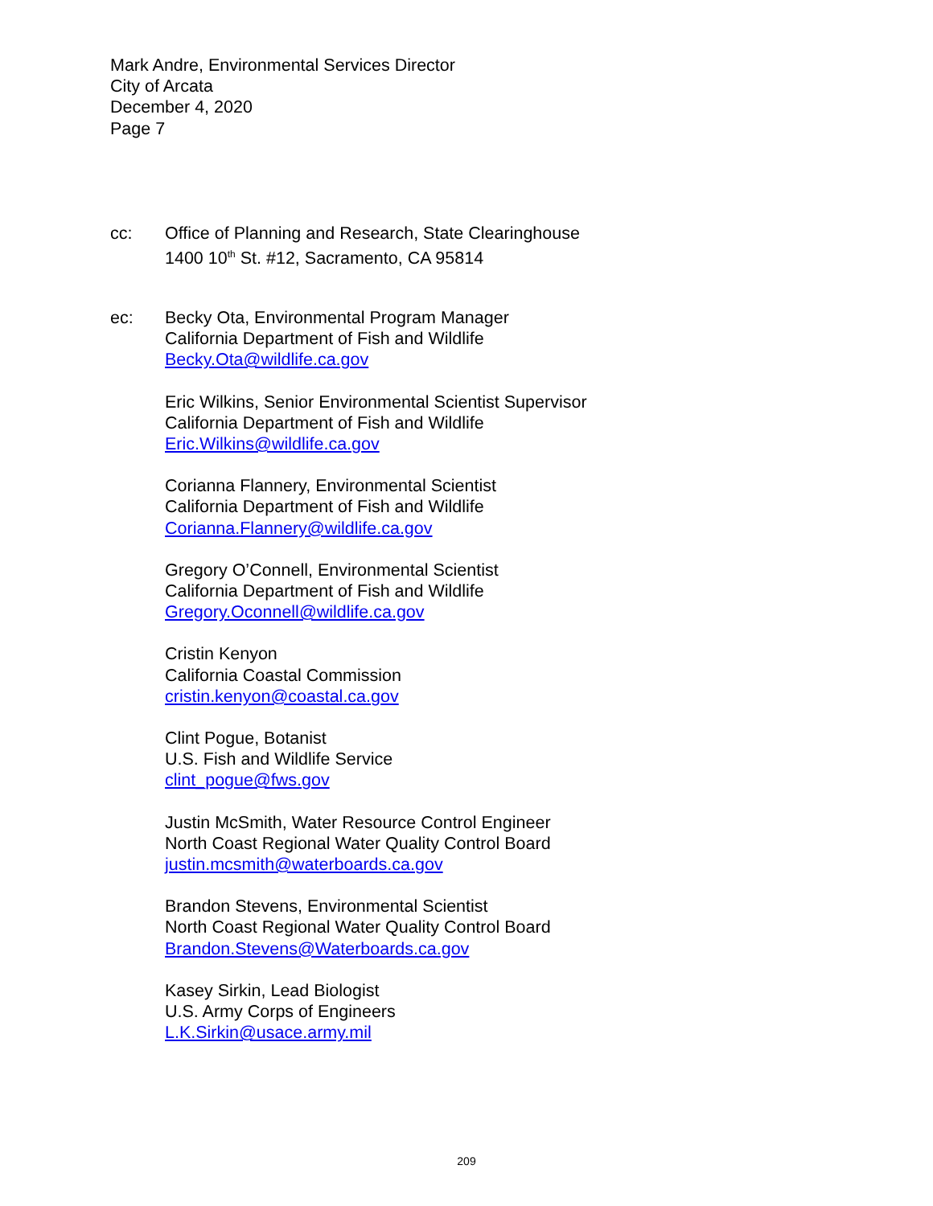Mark Andre, Environmental Services Director
City of Arcata
December 4, 2020
Page 7
cc: Office of Planning and Research, State Clearinghouse
1400 10<sup>th</sup> St. #12, Sacramento, CA 95814
ec: Becky Ota, Environmental Program Manager
California Department of Fish and Wildlife
Becky.Ota@wildlife.ca.gov
Eric Wilkins, Senior Environmental Scientist Supervisor
California Department of Fish and Wildlife
Eric.Wilkins@wildlife.ca.gov
Corianna Flannery, Environmental Scientist
California Department of Fish and Wildlife
Corianna.Flannery@wildlife.ca.gov
Gregory O’Connell, Environmental Scientist
California Department of Fish and Wildlife
Gregory.Oconnell@wildlife.ca.gov
Cristin Kenyon
California Coastal Commission
cristin.kenyon@coastal.ca.gov
Clint Pogue, Botanist
U.S. Fish and Wildlife Service
clint_pogue@fws.gov
Justin McSmith, Water Resource Control Engineer
North Coast Regional Water Quality Control Board
justin.mcsmith@waterboards.ca.gov
Brandon Stevens, Environmental Scientist
North Coast Regional Water Quality Control Board
Brandon.Stevens@Waterboards.ca.gov
Kasey Sirkin, Lead Biologist
U.S. Army Corps of Engineers
L.K.Sirkin@usace.army.mil
209